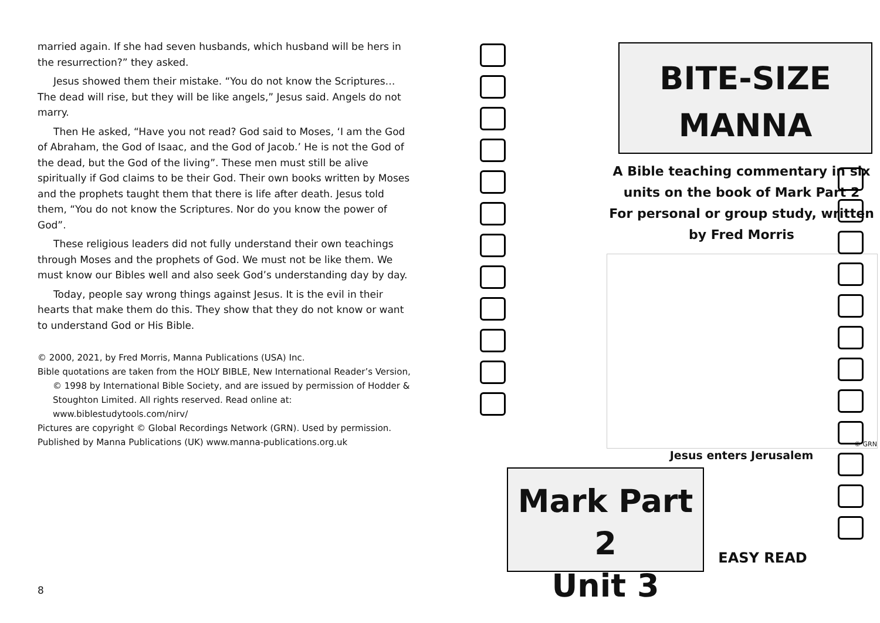married again. If she had seven husbands, which husband will be hers in the resurrection?” they asked.
Jesus showed them their mistake. “You do not know the Scriptures… The dead will rise, but they will be like angels,” Jesus said. Angels do not marry.
Then He asked, “Have you not read? God said to Moses, ‘I am the God of Abraham, the God of Isaac, and the God of Jacob.’ He is not the God of the dead, but the God of the living”. These men must still be alive spiritually if God claims to be their God. Their own books written by Moses and the prophets taught them that there is life after death. Jesus told them, “You do not know the Scriptures. Nor do you know the power of God”.
These religious leaders did not fully understand their own teachings through Moses and the prophets of God. We must not be like them. We must know our Bibles well and also seek God’s understanding day by day.
Today, people say wrong things against Jesus. It is the evil in their hearts that make them do this. They show that they do not know or want to understand God or His Bible.
© 2000, 2021, by Fred Morris, Manna Publications (USA) Inc.
Bible quotations are taken from the HOLY BIBLE, New International Reader’s Version, © 1998 by International Bible Society, and are issued by permission of Hodder & Stoughton Limited. All rights reserved. Read online at: www.biblestudytools.com/nirv/
Pictures are copyright © Global Recordings Network (GRN). Used by permission.
Published by Manna Publications (UK) www.manna-publications.org.uk
8
BITE-SIZE
MANNA
A Bible teaching commentary in six units on the book of Mark Part 2
For personal or group study, written by Fred Morris
© GRN
Jesus enters Jerusalem
Mark Part 2
Unit 3
EASY READ